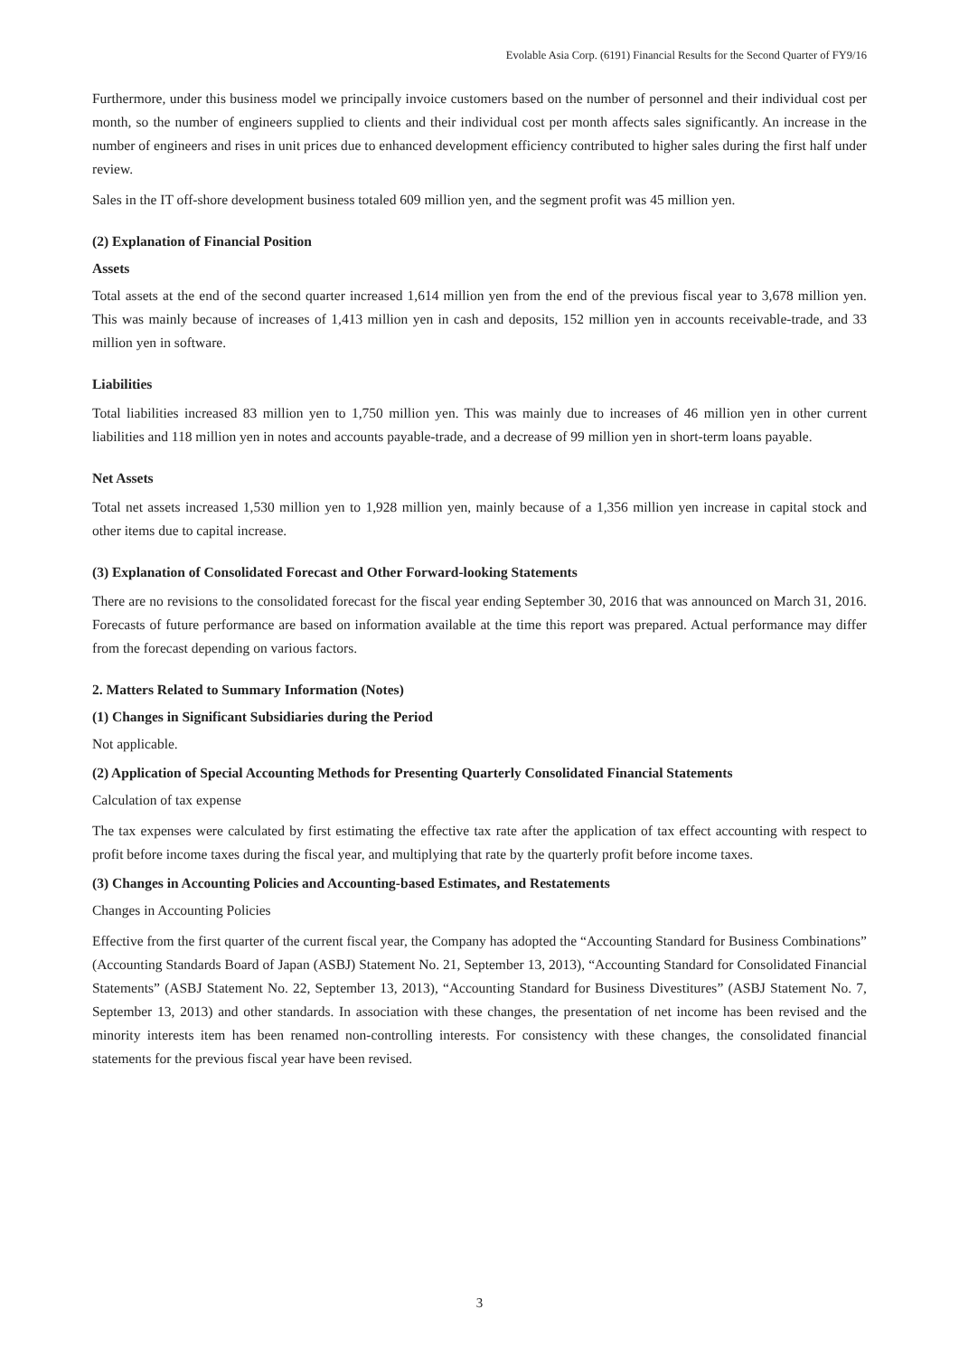Evolable Asia Corp. (6191) Financial Results for the Second Quarter of FY9/16
Furthermore, under this business model we principally invoice customers based on the number of personnel and their individual cost per month, so the number of engineers supplied to clients and their individual cost per month affects sales significantly. An increase in the number of engineers and rises in unit prices due to enhanced development efficiency contributed to higher sales during the first half under review.
Sales in the IT off-shore development business totaled 609 million yen, and the segment profit was 45 million yen.
(2) Explanation of Financial Position
Assets
Total assets at the end of the second quarter increased 1,614 million yen from the end of the previous fiscal year to 3,678 million yen. This was mainly because of increases of 1,413 million yen in cash and deposits, 152 million yen in accounts receivable-trade, and 33 million yen in software.
Liabilities
Total liabilities increased 83 million yen to 1,750 million yen. This was mainly due to increases of 46 million yen in other current liabilities and 118 million yen in notes and accounts payable-trade, and a decrease of 99 million yen in short-term loans payable.
Net Assets
Total net assets increased 1,530 million yen to 1,928 million yen, mainly because of a 1,356 million yen increase in capital stock and other items due to capital increase.
(3) Explanation of Consolidated Forecast and Other Forward-looking Statements
There are no revisions to the consolidated forecast for the fiscal year ending September 30, 2016 that was announced on March 31, 2016. Forecasts of future performance are based on information available at the time this report was prepared. Actual performance may differ from the forecast depending on various factors.
2. Matters Related to Summary Information (Notes)
(1) Changes in Significant Subsidiaries during the Period
Not applicable.
(2) Application of Special Accounting Methods for Presenting Quarterly Consolidated Financial Statements
Calculation of tax expense
The tax expenses were calculated by first estimating the effective tax rate after the application of tax effect accounting with respect to profit before income taxes during the fiscal year, and multiplying that rate by the quarterly profit before income taxes.
(3) Changes in Accounting Policies and Accounting-based Estimates, and Restatements
Changes in Accounting Policies
Effective from the first quarter of the current fiscal year, the Company has adopted the “Accounting Standard for Business Combinations” (Accounting Standards Board of Japan (ASBJ) Statement No. 21, September 13, 2013), “Accounting Standard for Consolidated Financial Statements” (ASBJ Statement No. 22, September 13, 2013), “Accounting Standard for Business Divestitures” (ASBJ Statement No. 7, September 13, 2013) and other standards. In association with these changes, the presentation of net income has been revised and the minority interests item has been renamed non-controlling interests. For consistency with these changes, the consolidated financial statements for the previous fiscal year have been revised.
3